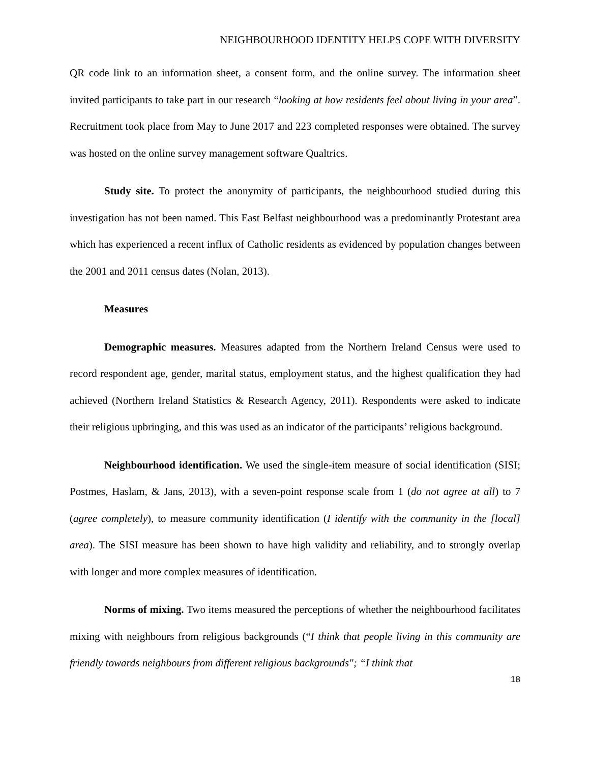NEIGHBOURHOOD IDENTITY HELPS COPE WITH DIVERSITY
QR code link to an information sheet, a consent form, and the online survey. The information sheet invited participants to take part in our research “looking at how residents feel about living in your area”. Recruitment took place from May to June 2017 and 223 completed responses were obtained. The survey was hosted on the online survey management software Qualtrics.
Study site. To protect the anonymity of participants, the neighbourhood studied during this investigation has not been named. This East Belfast neighbourhood was a predominantly Protestant area which has experienced a recent influx of Catholic residents as evidenced by population changes between the 2001 and 2011 census dates (Nolan, 2013).
Measures
Demographic measures. Measures adapted from the Northern Ireland Census were used to record respondent age, gender, marital status, employment status, and the highest qualification they had achieved (Northern Ireland Statistics & Research Agency, 2011). Respondents were asked to indicate their religious upbringing, and this was used as an indicator of the participants’ religious background.
Neighbourhood identification. We used the single-item measure of social identification (SISI; Postmes, Haslam, & Jans, 2013), with a seven-point response scale from 1 (do not agree at all) to 7 (agree completely), to measure community identification (I identify with the community in the [local] area). The SISI measure has been shown to have high validity and reliability, and to strongly overlap with longer and more complex measures of identification.
Norms of mixing. Two items measured the perceptions of whether the neighbourhood facilitates mixing with neighbours from religious backgrounds (“I think that people living in this community are friendly towards neighbours from different religious backgrounds"; “I think that
18